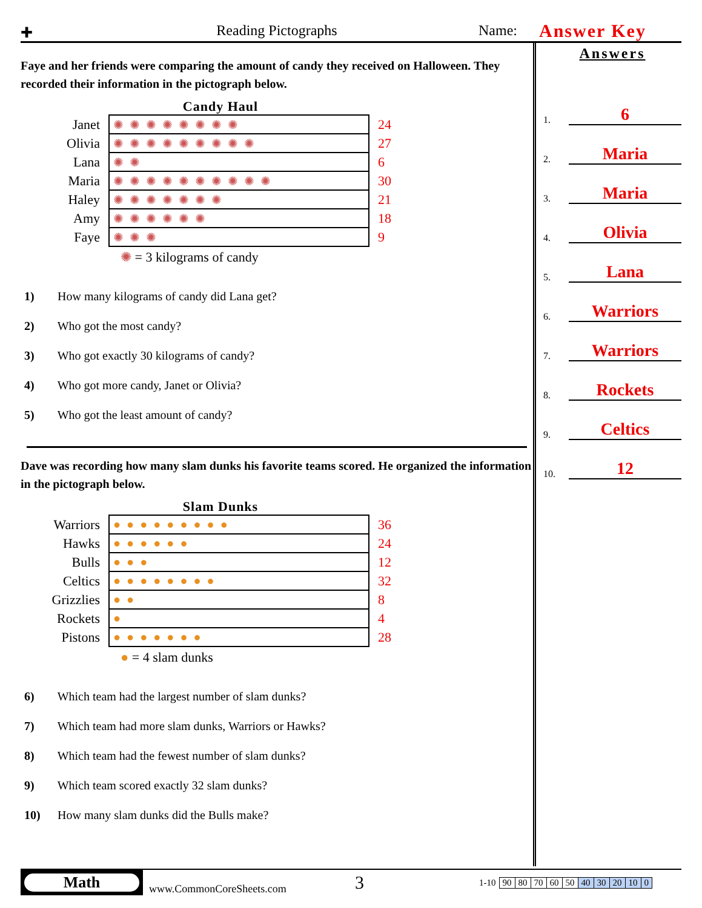✚
Reading Pictographs
Name:
Answer Key
Faye and her friends were comparing the amount of candy they received on Halloween. They recorded their information in the pictograph below.
Candy Haul
| Janet | ✺✺✺✺✺✺✺✺ | 24 |
| Olivia | ✺✺✺✺✺✺✺✺✺ | 27 |
| Lana | ✺✺ | 6 |
| Maria | ✺✺✺✺✺✺✺✺✺✺ | 30 |
| Haley | ✺✺✺✺✺✺✺ | 21 |
| Amy | ✺✺✺✺✺✺ | 18 |
| Faye | ✺✺✺ | 9 |
✺ = 3 kilograms of candy
1) How many kilograms of candy did Lana get?
2) Who got the most candy?
3) Who got exactly 30 kilograms of candy?
4) Who got more candy, Janet or Olivia?
5) Who got the least amount of candy?
Dave was recording how many slam dunks his favorite teams scored. He organized the information in the pictograph below.
Slam Dunks
| Warriors | ●●●●●●●●● | 36 |
| Hawks | ●●●●●● | 24 |
| Bulls | ●●● | 12 |
| Celtics | ●●●●●●●● | 32 |
| Grizzlies | ●● | 8 |
| Rockets | ● | 4 |
| Pistons | ●●●●●●● | 28 |
● = 4 slam dunks
6) Which team had the largest number of slam dunks?
7) Which team had more slam dunks, Warriors or Hawks?
8) Which team had the fewest number of slam dunks?
9) Which team scored exactly 32 slam dunks?
10) How many slam dunks did the Bulls make?
Answers
1.
6
2.
Maria
3.
Maria
4.
Olivia
5.
Lana
6.
Warriors
7.
Warriors
8.
Rockets
9.
Celtics
10.
12
Math
www.CommonCoreSheets.com
3
| 1-10 | 90 | 80 | 70 | 60 | 50 | 40 | 30 | 20 | 10 | 0 |